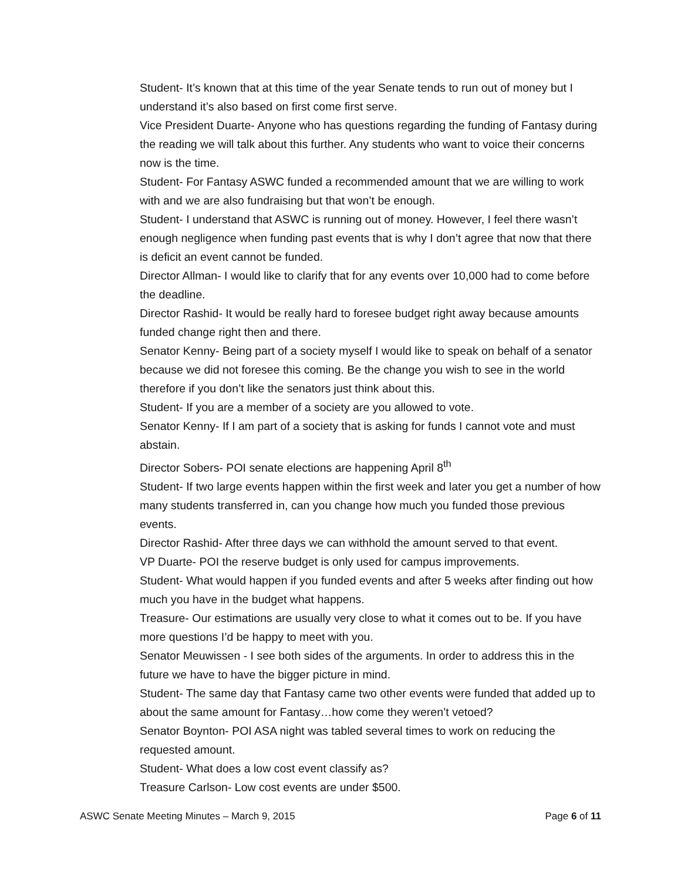Student- It’s known that at this time of the year Senate tends to run out of money but I understand it’s also based on first come first serve.
Vice President Duarte- Anyone who has questions regarding the funding of Fantasy during the reading we will talk about this further. Any students who want to voice their concerns now is the time.
Student- For Fantasy ASWC funded a recommended amount that we are willing to work with and we are also fundraising but that won’t be enough.
Student- I understand that ASWC is running out of money. However, I feel there wasn’t enough negligence when funding past events that is why I don’t agree that now that there is deficit an event cannot be funded.
Director Allman- I would like to clarify that for any events over 10,000 had to come before the deadline.
Director Rashid- It would be really hard to foresee budget right away because amounts funded change right then and there.
Senator Kenny- Being part of a society myself I would like to speak on behalf of a senator because we did not foresee this coming. Be the change you wish to see in the world therefore if you don’t like the senators just think about this.
Student- If you are a member of a society are you allowed to vote.
Senator Kenny- If I am part of a society that is asking for funds I cannot vote and must abstain.
Director Sobers- POI senate elections are happening April 8<sup>th</sup>
Student- If two large events happen within the first week and later you get a number of how many students transferred in, can you change how much you funded those previous events.
Director Rashid- After three days we can withhold the amount served to that event.
VP Duarte- POI the reserve budget is only used for campus improvements.
Student- What would happen if you funded events and after 5 weeks after finding out how much you have in the budget what happens.
Treasure- Our estimations are usually very close to what it comes out to be. If you have more questions I’d be happy to meet with you.
Senator Meuwissen - I see both sides of the arguments. In order to address this in the future we have to have the bigger picture in mind.
Student- The same day that Fantasy came two other events were funded that added up to about the same amount for Fantasy…how come they weren’t vetoed?
Senator Boynton- POI ASA night was tabled several times to work on reducing the requested amount.
Student- What does a low cost event classify as?
Treasure Carlson- Low cost events are under $500.
ASWC Senate Meeting Minutes – March 9, 2015 Page 6 of 11